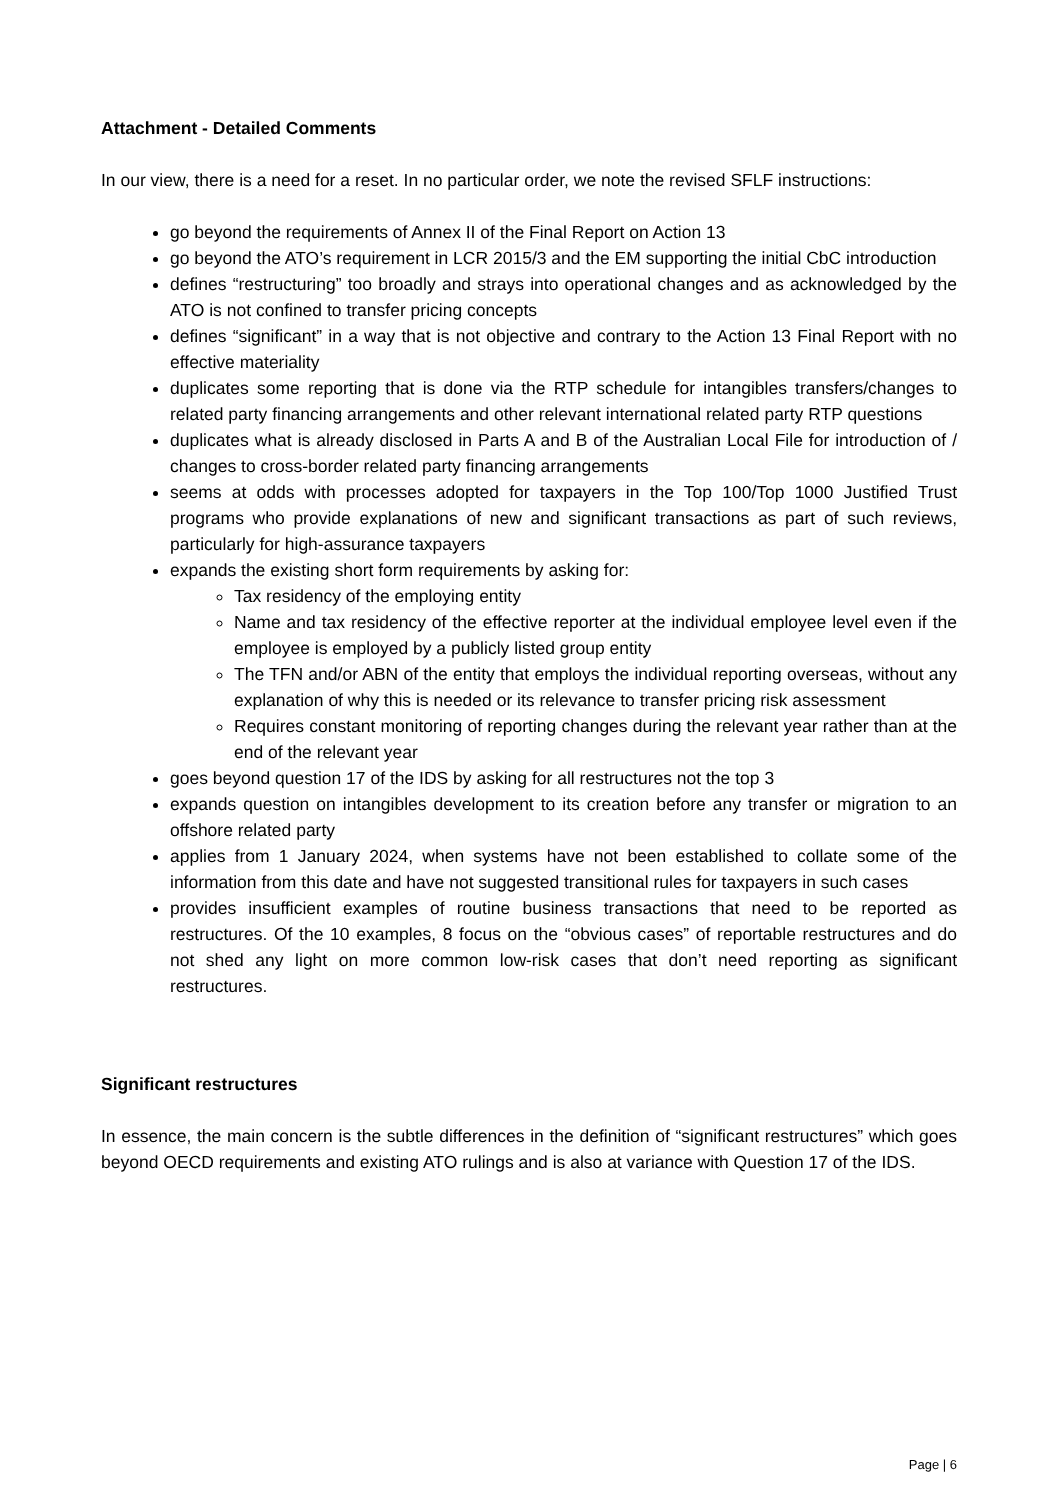Attachment - Detailed Comments
In our view, there is a need for a reset. In no particular order, we note the revised SFLF instructions:
go beyond the requirements of Annex II of the Final Report on Action 13
go beyond the ATO’s requirement in LCR 2015/3 and the EM supporting the initial CbC introduction
defines “restructuring” too broadly and strays into operational changes and as acknowledged by the ATO is not confined to transfer pricing concepts
defines “significant” in a way that is not objective and contrary to the Action 13 Final Report with no effective materiality
duplicates some reporting that is done via the RTP schedule for intangibles transfers/changes to related party financing arrangements and other relevant international related party RTP questions
duplicates what is already disclosed in Parts A and B of the Australian Local File for introduction of / changes to cross-border related party financing arrangements
seems at odds with processes adopted for taxpayers in the Top 100/Top 1000 Justified Trust programs who provide explanations of new and significant transactions as part of such reviews, particularly for high-assurance taxpayers
expands the existing short form requirements by asking for:
Tax residency of the employing entity
Name and tax residency of the effective reporter at the individual employee level even if the employee is employed by a publicly listed group entity
The TFN and/or ABN of the entity that employs the individual reporting overseas, without any explanation of why this is needed or its relevance to transfer pricing risk assessment
Requires constant monitoring of reporting changes during the relevant year rather than at the end of the relevant year
goes beyond question 17 of the IDS by asking for all restructures not the top 3
expands question on intangibles development to its creation before any transfer or migration to an offshore related party
applies from 1 January 2024, when systems have not been established to collate some of the information from this date and have not suggested transitional rules for taxpayers in such cases
provides insufficient examples of routine business transactions that need to be reported as restructures. Of the 10 examples, 8 focus on the “obvious cases” of reportable restructures and do not shed any light on more common low-risk cases that don’t need reporting as significant restructures.
Significant restructures
In essence, the main concern is the subtle differences in the definition of “significant restructures” which goes beyond OECD requirements and existing ATO rulings and is also at variance with Question 17 of the IDS.
Page | 6